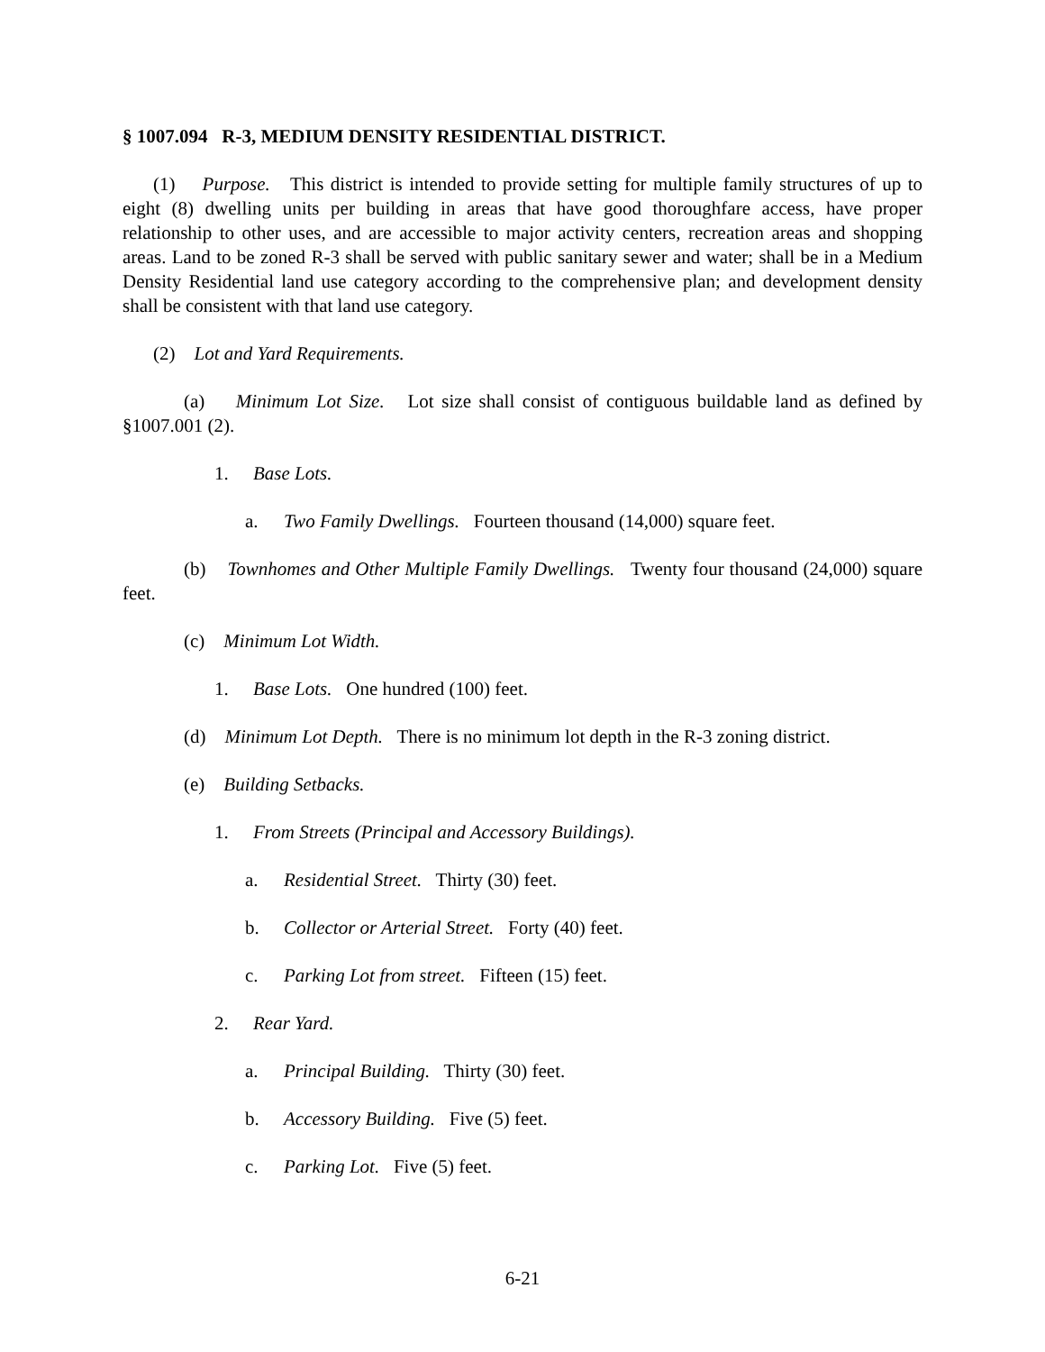§ 1007.094 R-3, MEDIUM DENSITY RESIDENTIAL DISTRICT.
(1) Purpose. This district is intended to provide setting for multiple family structures of up to eight (8) dwelling units per building in areas that have good thoroughfare access, have proper relationship to other uses, and are accessible to major activity centers, recreation areas and shopping areas. Land to be zoned R-3 shall be served with public sanitary sewer and water; shall be in a Medium Density Residential land use category according to the comprehensive plan; and development density shall be consistent with that land use category.
(2) Lot and Yard Requirements.
(a) Minimum Lot Size. Lot size shall consist of contiguous buildable land as defined by §1007.001 (2).
1. Base Lots.
a. Two Family Dwellings. Fourteen thousand (14,000) square feet.
(b) Townhomes and Other Multiple Family Dwellings. Twenty four thousand (24,000) square feet.
(c) Minimum Lot Width.
1. Base Lots. One hundred (100) feet.
(d) Minimum Lot Depth. There is no minimum lot depth in the R-3 zoning district.
(e) Building Setbacks.
1. From Streets (Principal and Accessory Buildings).
a. Residential Street. Thirty (30) feet.
b. Collector or Arterial Street. Forty (40) feet.
c. Parking Lot from street. Fifteen (15) feet.
2. Rear Yard.
a. Principal Building. Thirty (30) feet.
b. Accessory Building. Five (5) feet.
c. Parking Lot. Five (5) feet.
6-21